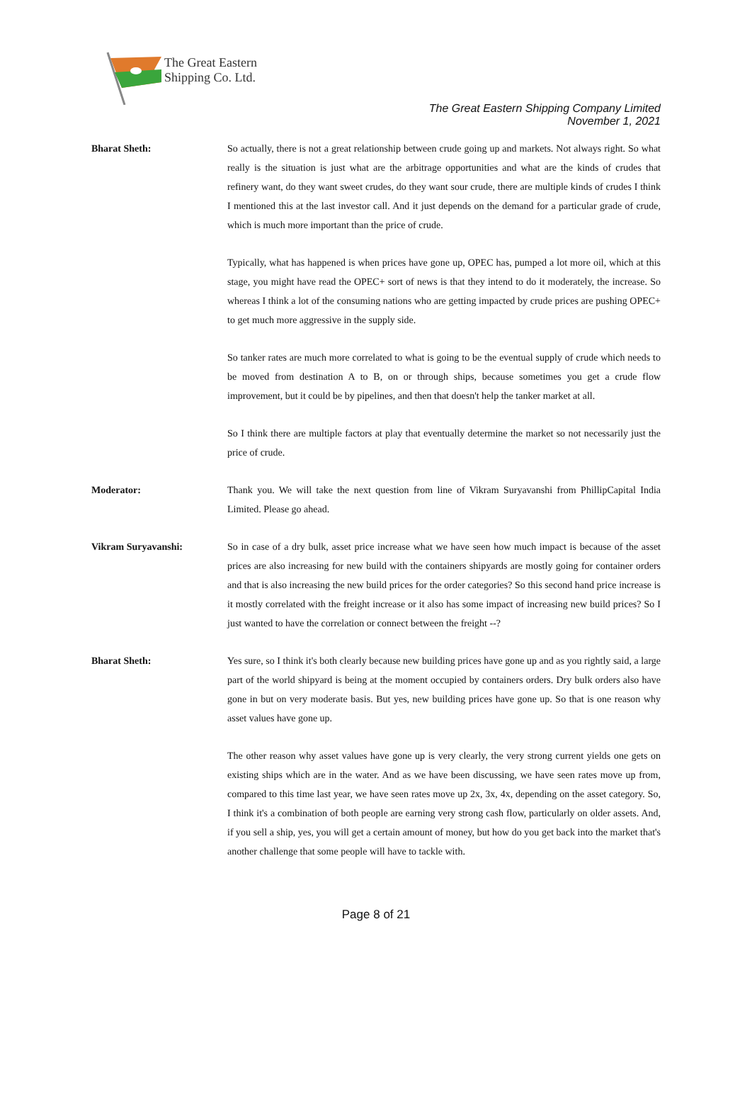The Great Eastern
Shipping Co. Ltd.
The Great Eastern Shipping Company Limited
November 1, 2021
Bharat Sheth: So actually, there is not a great relationship between crude going up and markets. Not always right. So what really is the situation is just what are the arbitrage opportunities and what are the kinds of crudes that refinery want, do they want sweet crudes, do they want sour crude, there are multiple kinds of crudes I think I mentioned this at the last investor call. And it just depends on the demand for a particular grade of crude, which is much more important than the price of crude.
Typically, what has happened is when prices have gone up, OPEC has, pumped a lot more oil, which at this stage, you might have read the OPEC+ sort of news is that they intend to do it moderately, the increase. So whereas I think a lot of the consuming nations who are getting impacted by crude prices are pushing OPEC+ to get much more aggressive in the supply side.
So tanker rates are much more correlated to what is going to be the eventual supply of crude which needs to be moved from destination A to B, on or through ships, because sometimes you get a crude flow improvement, but it could be by pipelines, and then that doesn't help the tanker market at all.
So I think there are multiple factors at play that eventually determine the market so not necessarily just the price of crude.
Moderator: Thank you. We will take the next question from line of Vikram Suryavanshi from PhillipCapital India Limited. Please go ahead.
Vikram Suryavanshi: So in case of a dry bulk, asset price increase what we have seen how much impact is because of the asset prices are also increasing for new build with the containers shipyards are mostly going for container orders and that is also increasing the new build prices for the order categories? So this second hand price increase is it mostly correlated with the freight increase or it also has some impact of increasing new build prices? So I just wanted to have the correlation or connect between the freight --?
Bharat Sheth: Yes sure, so I think it's both clearly because new building prices have gone up and as you rightly said, a large part of the world shipyard is being at the moment occupied by containers orders. Dry bulk orders also have gone in but on very moderate basis. But yes, new building prices have gone up. So that is one reason why asset values have gone up.
The other reason why asset values have gone up is very clearly, the very strong current yields one gets on existing ships which are in the water. And as we have been discussing, we have seen rates move up from, compared to this time last year, we have seen rates move up 2x, 3x, 4x, depending on the asset category. So, I think it's a combination of both people are earning very strong cash flow, particularly on older assets. And, if you sell a ship, yes, you will get a certain amount of money, but how do you get back into the market that's another challenge that some people will have to tackle with.
Page 8 of 21